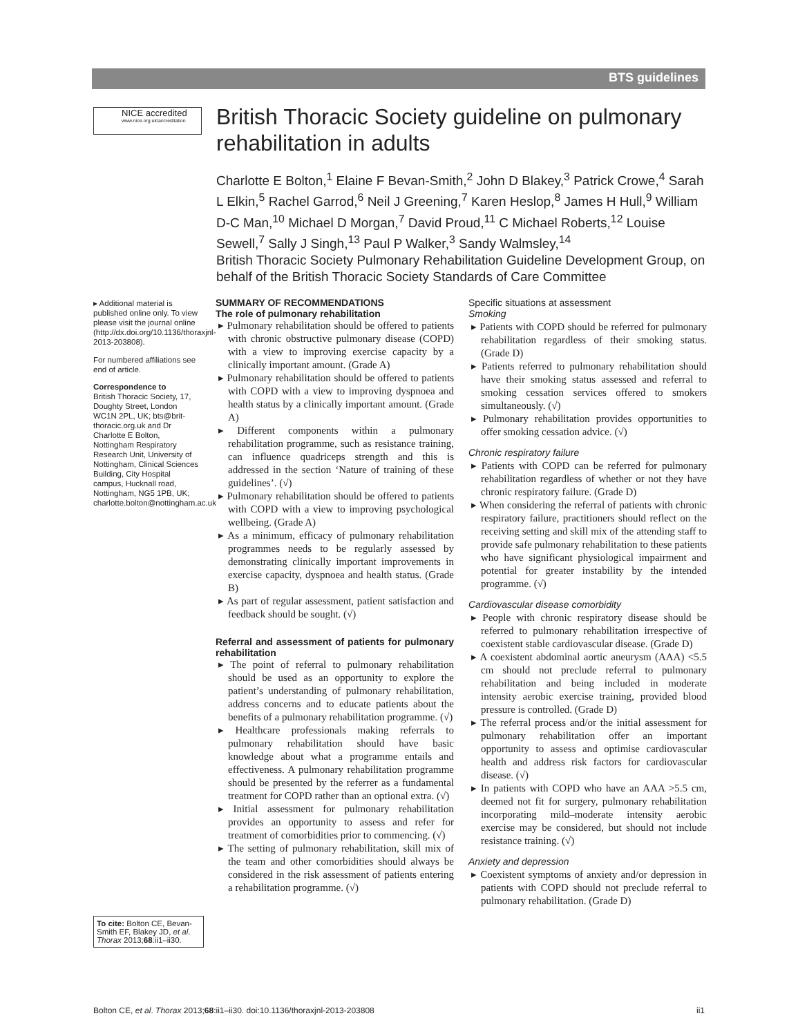BTS guidelines
NICE accredited
www.nice.org.uk/accreditation
British Thoracic Society guideline on pulmonary rehabilitation in adults
Charlotte E Bolton,<sup>1</sup> Elaine F Bevan-Smith,<sup>2</sup> John D Blakey,<sup>3</sup> Patrick Crowe,<sup>4</sup> Sarah L Elkin,<sup>5</sup> Rachel Garrod,<sup>6</sup> Neil J Greening,<sup>7</sup> Karen Heslop,<sup>8</sup> James H Hull,<sup>9</sup> William D-C Man,<sup>10</sup> Michael D Morgan,<sup>7</sup> David Proud,<sup>11</sup> C Michael Roberts,<sup>12</sup> Louise Sewell,<sup>7</sup> Sally J Singh,<sup>13</sup> Paul P Walker,<sup>3</sup> Sandy Walmsley,<sup>14</sup>
British Thoracic Society Pulmonary Rehabilitation Guideline Development Group, on behalf of the British Thoracic Society Standards of Care Committee
▸ Additional material is published online only. To view please visit the journal online (http://dx.doi.org/10.1136/thoraxjnl-2013-203808).
For numbered affiliations see end of article.
Correspondence to
British Thoracic Society, 17, Doughty Street, London WC1N 2PL, UK; bts@brit-thoracic.org.uk and Dr Charlotte E Bolton, Nottingham Respiratory Research Unit, University of Nottingham, Clinical Sciences Building, City Hospital campus, Hucknall road, Nottingham, NG5 1PB, UK; charlotte.bolton@nottingham.ac.uk
To cite: Bolton CE, Bevan-Smith EF, Blakey JD, et al. Thorax 2013;68:ii1–ii30.
SUMMARY OF RECOMMENDATIONS
The role of pulmonary rehabilitation
▸ Pulmonary rehabilitation should be offered to patients with chronic obstructive pulmonary disease (COPD) with a view to improving exercise capacity by a clinically important amount. (Grade A)
▸ Pulmonary rehabilitation should be offered to patients with COPD with a view to improving dyspnoea and health status by a clinically important amount. (Grade A)
▸ Different components within a pulmonary rehabilitation programme, such as resistance training, can influence quadriceps strength and this is addressed in the section ‘Nature of training of these guidelines’. (√)
▸ Pulmonary rehabilitation should be offered to patients with COPD with a view to improving psychological wellbeing. (Grade A)
▸ As a minimum, efficacy of pulmonary rehabilitation programmes needs to be regularly assessed by demonstrating clinically important improvements in exercise capacity, dyspnoea and health status. (Grade B)
▸ As part of regular assessment, patient satisfaction and feedback should be sought. (√)
Referral and assessment of patients for pulmonary rehabilitation
▸ The point of referral to pulmonary rehabilitation should be used as an opportunity to explore the patient’s understanding of pulmonary rehabilitation, address concerns and to educate patients about the benefits of a pulmonary rehabilitation programme. (√)
▸ Healthcare professionals making referrals to pulmonary rehabilitation should have basic knowledge about what a programme entails and effectiveness. A pulmonary rehabilitation programme should be presented by the referrer as a fundamental treatment for COPD rather than an optional extra. (√)
▸ Initial assessment for pulmonary rehabilitation provides an opportunity to assess and refer for treatment of comorbidities prior to commencing. (√)
▸ The setting of pulmonary rehabilitation, skill mix of the team and other comorbidities should always be considered in the risk assessment of patients entering a rehabilitation programme. (√)
Specific situations at assessment
Smoking
▸ Patients with COPD should be referred for pulmonary rehabilitation regardless of their smoking status. (Grade D)
▸ Patients referred to pulmonary rehabilitation should have their smoking status assessed and referral to smoking cessation services offered to smokers simultaneously. (√)
▸ Pulmonary rehabilitation provides opportunities to offer smoking cessation advice. (√)
Chronic respiratory failure
▸ Patients with COPD can be referred for pulmonary rehabilitation regardless of whether or not they have chronic respiratory failure. (Grade D)
▸ When considering the referral of patients with chronic respiratory failure, practitioners should reflect on the receiving setting and skill mix of the attending staff to provide safe pulmonary rehabilitation to these patients who have significant physiological impairment and potential for greater instability by the intended programme. (√)
Cardiovascular disease comorbidity
▸ People with chronic respiratory disease should be referred to pulmonary rehabilitation irrespective of coexistent stable cardiovascular disease. (Grade D)
▸ A coexistent abdominal aortic aneurysm (AAA) <5.5 cm should not preclude referral to pulmonary rehabilitation and being included in moderate intensity aerobic exercise training, provided blood pressure is controlled. (Grade D)
▸ The referral process and/or the initial assessment for pulmonary rehabilitation offer an important opportunity to assess and optimise cardiovascular health and address risk factors for cardiovascular disease. (√)
▸ In patients with COPD who have an AAA >5.5 cm, deemed not fit for surgery, pulmonary rehabilitation incorporating mild–moderate intensity aerobic exercise may be considered, but should not include resistance training. (√)
Anxiety and depression
▸ Coexistent symptoms of anxiety and/or depression in patients with COPD should not preclude referral to pulmonary rehabilitation. (Grade D)
Bolton CE, et al. Thorax 2013;68:ii1–ii30. doi:10.1136/thoraxjnl-2013-203808 ii1